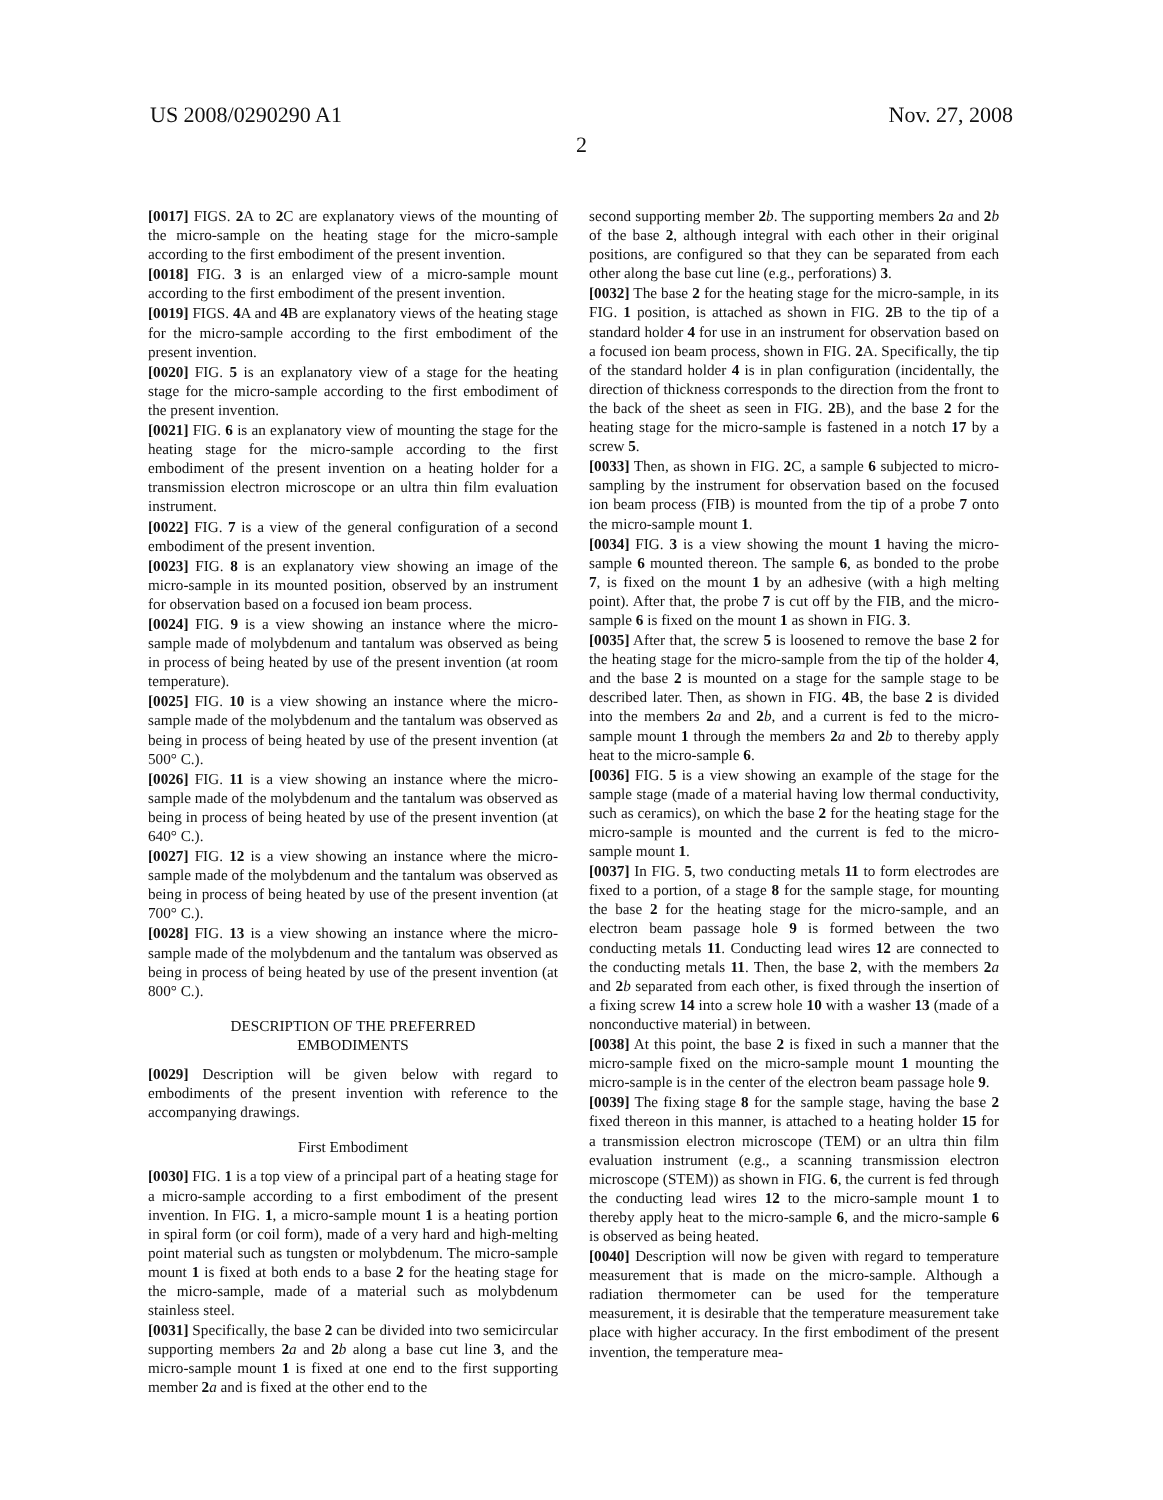US 2008/0290290 A1 Nov. 27, 2008
2
[0017] FIGS. 2 A to 2 C are explanatory views of the mounting of the micro-sample on the heating stage for the micro-sample according to the first embodiment of the present invention.
[0018] FIG. 3 is an enlarged view of a micro-sample mount according to the first embodiment of the present invention.
[0019] FIGS. 4 A and 4 B are explanatory views of the heating stage for the micro-sample according to the first embodiment of the present invention.
[0020] FIG. 5 is an explanatory view of a stage for the heating stage for the micro-sample according to the first embodiment of the present invention.
[0021] FIG. 6 is an explanatory view of mounting the stage for the heating stage for the micro-sample according to the first embodiment of the present invention on a heating holder for a transmission electron microscope or an ultra thin film evaluation instrument.
[0022] FIG. 7 is a view of the general configuration of a second embodiment of the present invention.
[0023] FIG. 8 is an explanatory view showing an image of the micro-sample in its mounted position, observed by an instrument for observation based on a focused ion beam process.
[0024] FIG. 9 is a view showing an instance where the micro-sample made of molybdenum and tantalum was observed as being in process of being heated by use of the present invention (at room temperature).
[0025] FIG. 10 is a view showing an instance where the micro-sample made of the molybdenum and the tantalum was observed as being in process of being heated by use of the present invention (at 500° C.).
[0026] FIG. 11 is a view showing an instance where the micro-sample made of the molybdenum and the tantalum was observed as being in process of being heated by use of the present invention (at 640° C.).
[0027] FIG. 12 is a view showing an instance where the micro-sample made of the molybdenum and the tantalum was observed as being in process of being heated by use of the present invention (at 700° C.).
[0028] FIG. 13 is a view showing an instance where the micro-sample made of the molybdenum and the tantalum was observed as being in process of being heated by use of the present invention (at 800° C.).
DESCRIPTION OF THE PREFERRED
EMBODIMENTS
[0029] Description will be given below with regard to embodiments of the present invention with reference to the accompanying drawings.
First Embodiment
[0030] FIG. 1 is a top view of a principal part of a heating stage for a micro-sample according to a first embodiment of the present invention. In FIG. 1, a micro-sample mount 1 is a heating portion in spiral form (or coil form), made of a very hard and high-melting point material such as tungsten or molybdenum. The micro-sample mount 1 is fixed at both ends to a base 2 for the heating stage for the micro-sample, made of a material such as molybdenum stainless steel.
[0031] Specifically, the base 2 can be divided into two semicircular supporting members 2 a and 2 b along a base cut line 3, and the micro-sample mount 1 is fixed at one end to the first supporting member 2 a and is fixed at the other end to the
second supporting member 2 b. The supporting members 2 a and 2 b of the base 2, although integral with each other in their original positions, are configured so that they can be separated from each other along the base cut line (e.g., perforations) 3.
[0032] The base 2 for the heating stage for the micro-sample, in its FIG. 1 position, is attached as shown in FIG. 2 B to the tip of a standard holder 4 for use in an instrument for observation based on a focused ion beam process, shown in FIG. 2 A. Specifically, the tip of the standard holder 4 is in plan configuration (incidentally, the direction of thickness corresponds to the direction from the front to the back of the sheet as seen in FIG. 2 B), and the base 2 for the heating stage for the micro-sample is fastened in a notch 17 by a screw 5.
[0033] Then, as shown in FIG. 2 C, a sample 6 subjected to micro-sampling by the instrument for observation based on the focused ion beam process (FIB) is mounted from the tip of a probe 7 onto the micro-sample mount 1.
[0034] FIG. 3 is a view showing the mount 1 having the micro-sample 6 mounted thereon. The sample 6, as bonded to the probe 7, is fixed on the mount 1 by an adhesive (with a high melting point). After that, the probe 7 is cut off by the FIB, and the micro-sample 6 is fixed on the mount 1 as shown in FIG. 3.
[0035] After that, the screw 5 is loosened to remove the base 2 for the heating stage for the micro-sample from the tip of the holder 4, and the base 2 is mounted on a stage for the sample stage to be described later. Then, as shown in FIG. 4 B, the base 2 is divided into the members 2 a and 2 b, and a current is fed to the micro-sample mount 1 through the members 2 a and 2 b to thereby apply heat to the micro-sample 6.
[0036] FIG. 5 is a view showing an example of the stage for the sample stage (made of a material having low thermal conductivity, such as ceramics), on which the base 2 for the heating stage for the micro-sample is mounted and the current is fed to the micro-sample mount 1.
[0037] In FIG. 5, two conducting metals 11 to form electrodes are fixed to a portion, of a stage 8 for the sample stage, for mounting the base 2 for the heating stage for the micro-sample, and an electron beam passage hole 9 is formed between the two conducting metals 11. Conducting lead wires 12 are connected to the conducting metals 11. Then, the base 2, with the members 2 a and 2 b separated from each other, is fixed through the insertion of a fixing screw 14 into a screw hole 10 with a washer 13 (made of a nonconductive material) in between.
[0038] At this point, the base 2 is fixed in such a manner that the micro-sample fixed on the micro-sample mount 1 mounting the micro-sample is in the center of the electron beam passage hole 9.
[0039] The fixing stage 8 for the sample stage, having the base 2 fixed thereon in this manner, is attached to a heating holder 15 for a transmission electron microscope (TEM) or an ultra thin film evaluation instrument (e.g., a scanning transmission electron microscope (STEM)) as shown in FIG. 6, the current is fed through the conducting lead wires 12 to the micro-sample mount 1 to thereby apply heat to the micro-sample 6, and the micro-sample 6 is observed as being heated.
[0040] Description will now be given with regard to temperature measurement that is made on the micro-sample. Although a radiation thermometer can be used for the temperature measurement, it is desirable that the temperature measurement take place with higher accuracy. In the first embodiment of the present invention, the temperature mea-